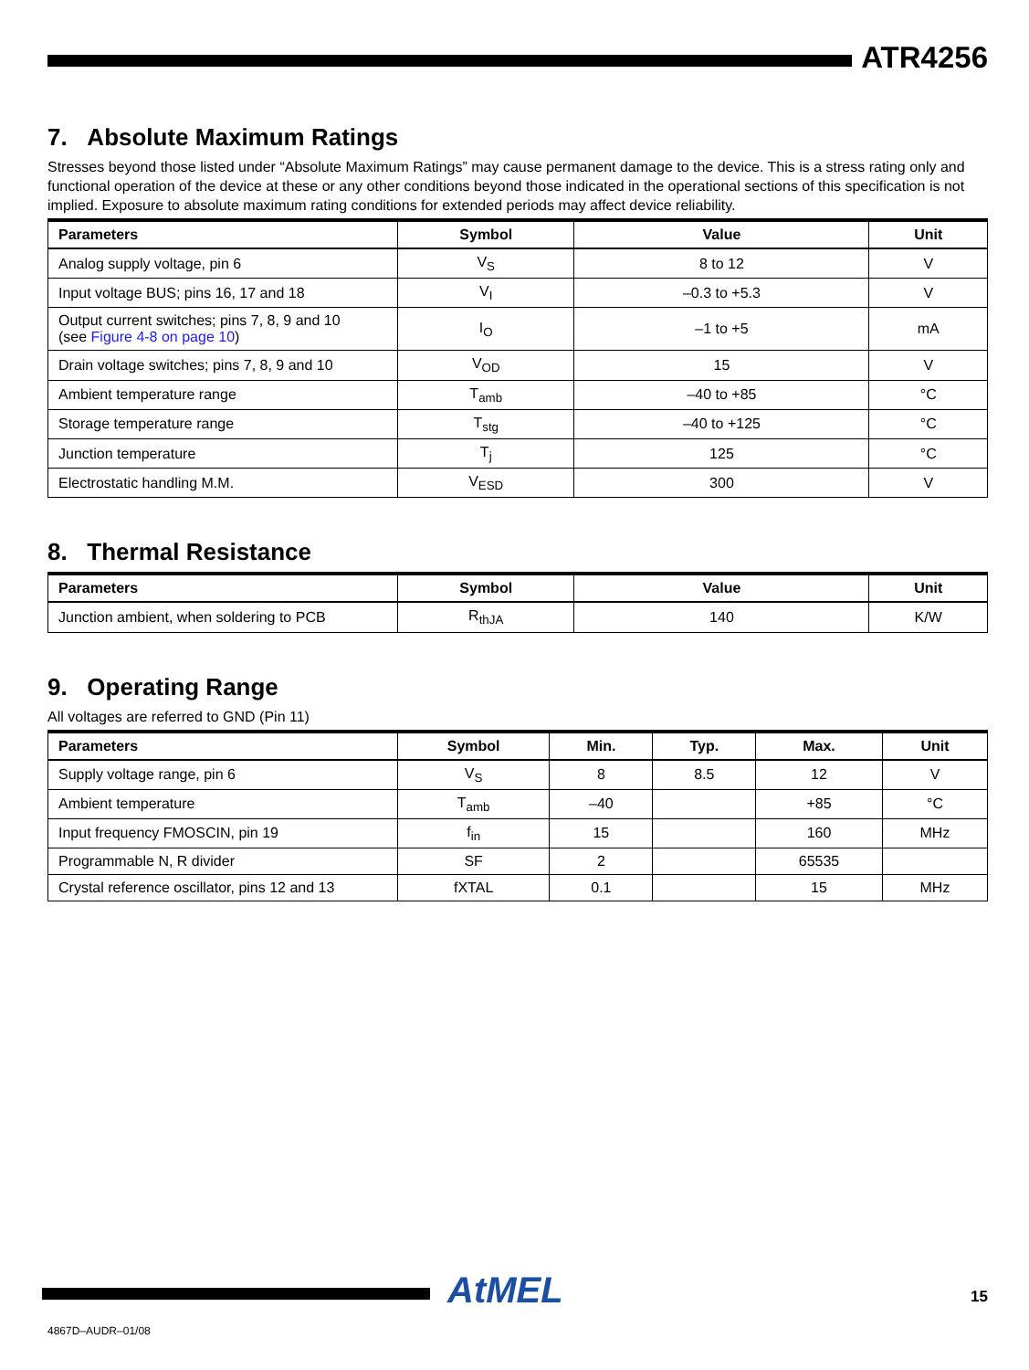ATR4256
7. Absolute Maximum Ratings
Stresses beyond those listed under “Absolute Maximum Ratings” may cause permanent damage to the device. This is a stress rating only and functional operation of the device at these or any other conditions beyond those indicated in the operational sections of this specification is not implied. Exposure to absolute maximum rating conditions for extended periods may affect device reliability.
| Parameters | Symbol | Value | Unit |
| --- | --- | --- | --- |
| Analog supply voltage, pin 6 | V<sub>S</sub> | 8 to 12 | V |
| Input voltage BUS; pins 16, 17 and 18 | V<sub>I</sub> | –0.3 to +5.3 | V |
| Output current switches; pins 7, 8, 9 and 10 (see Figure 4-8 on page 10 ) | I<sub>O</sub> | –1 to +5 | mA |
| Drain voltage switches; pins 7, 8, 9 and 10 | V<sub>OD</sub> | 15 | V |
| Ambient temperature range | T<sub>amb</sub> | –40 to +85 | °C |
| Storage temperature range | T<sub>stg</sub> | –40 to +125 | °C |
| Junction temperature | T<sub>j</sub> | 125 | °C |
| Electrostatic handling M.M. | V<sub>ESD</sub> | 300 | V |
8. Thermal Resistance
| Parameters | Symbol | Value | Unit |
| --- | --- | --- | --- |
| Junction ambient, when soldering to PCB | R<sub>thJA</sub> | 140 | K/W |
9. Operating Range
All voltages are referred to GND (Pin 11)
| Parameters | Symbol | Min. | Typ. | Max. | Unit |
| --- | --- | --- | --- | --- | --- |
| Supply voltage range, pin 6 | V<sub>S</sub> | 8 | 8.5 | 12 | V |
| Ambient temperature | T<sub>amb</sub> | –40 | | +85 | °C |
| Input frequency FMOSCIN, pin 19 | f<sub>in</sub> | 15 | | 160 | MHz |
| Programmable N, R divider | SF | 2 | | 65535 | |
| Crystal reference oscillator, pins 12 and 13 | fXTAL | 0.1 | | 15 | MHz |
AtMEL
15
4867D–AUDR–01/08